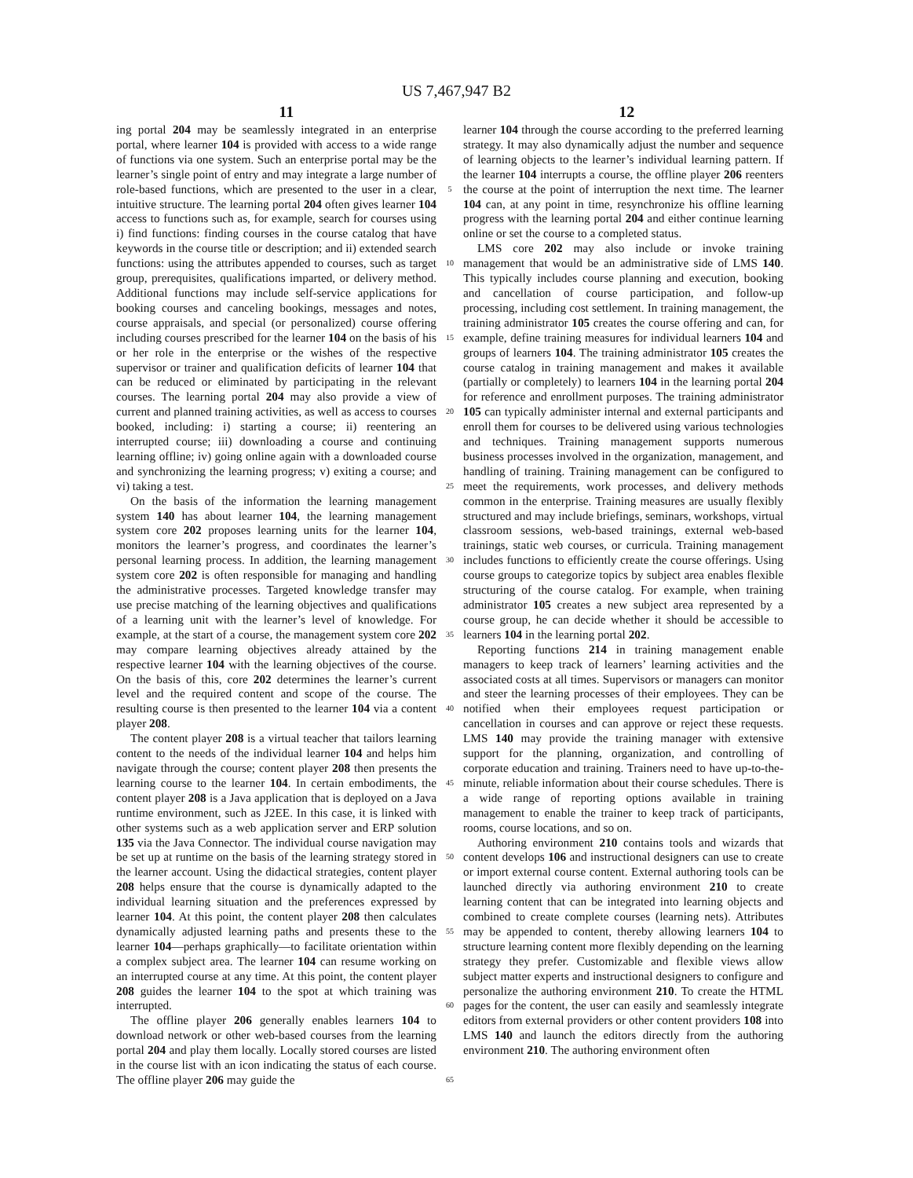US 7,467,947 B2
11 12
ing portal 204 may be seamlessly integrated in an enterprise portal, where learner 104 is provided with access to a wide range of functions via one system. Such an enterprise portal may be the learner’s single point of entry and may integrate a large number of role-based functions, which are presented to the user in a clear, intuitive structure. The learning portal 204 often gives learner 104 access to functions such as, for example, search for courses using i) find functions: finding courses in the course catalog that have keywords in the course title or description; and ii) extended search functions: using the attributes appended to courses, such as target group, prerequisites, qualifications imparted, or delivery method. Additional functions may include self-service applications for booking courses and canceling bookings, messages and notes, course appraisals, and special (or personalized) course offering including courses prescribed for the learner 104 on the basis of his or her role in the enterprise or the wishes of the respective supervisor or trainer and qualification deficits of learner 104 that can be reduced or eliminated by participating in the relevant courses. The learning portal 204 may also provide a view of current and planned training activities, as well as access to courses booked, including: i) starting a course; ii) reentering an interrupted course; iii) downloading a course and continuing learning offline; iv) going online again with a downloaded course and synchronizing the learning progress; v) exiting a course; and vi) taking a test.
On the basis of the information the learning management system 140 has about learner 104, the learning management system core 202 proposes learning units for the learner 104, monitors the learner’s progress, and coordinates the learner’s personal learning process. In addition, the learning management system core 202 is often responsible for managing and handling the administrative processes. Targeted knowledge transfer may use precise matching of the learning objectives and qualifications of a learning unit with the learner’s level of knowledge. For example, at the start of a course, the management system core 202 may compare learning objectives already attained by the respective learner 104 with the learning objectives of the course. On the basis of this, core 202 determines the learner’s current level and the required content and scope of the course. The resulting course is then presented to the learner 104 via a content player 208.
The content player 208 is a virtual teacher that tailors learning content to the needs of the individual learner 104 and helps him navigate through the course; content player 208 then presents the learning course to the learner 104. In certain embodiments, the content player 208 is a Java application that is deployed on a Java runtime environment, such as J2EE. In this case, it is linked with other systems such as a web application server and ERP solution 135 via the Java Connector. The individual course navigation may be set up at runtime on the basis of the learning strategy stored in the learner account. Using the didactical strategies, content player 208 helps ensure that the course is dynamically adapted to the individual learning situation and the preferences expressed by learner 104. At this point, the content player 208 then calculates dynamically adjusted learning paths and presents these to the learner 104—perhaps graphically—to facilitate orientation within a complex subject area. The learner 104 can resume working on an interrupted course at any time. At this point, the content player 208 guides the learner 104 to the spot at which training was interrupted.
The offline player 206 generally enables learners 104 to download network or other web-based courses from the learning portal 204 and play them locally. Locally stored courses are listed in the course list with an icon indicating the status of each course. The offline player 206 may guide the
5
10
15
20
25
30
35
40
45
50
55
60
65
learner 104 through the course according to the preferred learning strategy. It may also dynamically adjust the number and sequence of learning objects to the learner’s individual learning pattern. If the learner 104 interrupts a course, the offline player 206 reenters the course at the point of interruption the next time. The learner 104 can, at any point in time, resynchronize his offline learning progress with the learning portal 204 and either continue learning online or set the course to a completed status.
LMS core 202 may also include or invoke training management that would be an administrative side of LMS 140. This typically includes course planning and execution, booking and cancellation of course participation, and follow-up processing, including cost settlement. In training management, the training administrator 105 creates the course offering and can, for example, define training measures for individual learners 104 and groups of learners 104. The training administrator 105 creates the course catalog in training management and makes it available (partially or completely) to learners 104 in the learning portal 204 for reference and enrollment purposes. The training administrator 105 can typically administer internal and external participants and enroll them for courses to be delivered using various technologies and techniques. Training management supports numerous business processes involved in the organization, management, and handling of training. Training management can be configured to meet the requirements, work processes, and delivery methods common in the enterprise. Training measures are usually flexibly structured and may include briefings, seminars, workshops, virtual classroom sessions, web-based trainings, external web-based trainings, static web courses, or curricula. Training management includes functions to efficiently create the course offerings. Using course groups to categorize topics by subject area enables flexible structuring of the course catalog. For example, when training administrator 105 creates a new subject area represented by a course group, he can decide whether it should be accessible to learners 104 in the learning portal 202.
Reporting functions 214 in training management enable managers to keep track of learners’ learning activities and the associated costs at all times. Supervisors or managers can monitor and steer the learning processes of their employees. They can be notified when their employees request participation or cancellation in courses and can approve or reject these requests. LMS 140 may provide the training manager with extensive support for the planning, organization, and controlling of corporate education and training. Trainers need to have up-to-the-minute, reliable information about their course schedules. There is a wide range of reporting options available in training management to enable the trainer to keep track of participants, rooms, course locations, and so on.
Authoring environment 210 contains tools and wizards that content develops 106 and instructional designers can use to create or import external course content. External authoring tools can be launched directly via authoring environment 210 to create learning content that can be integrated into learning objects and combined to create complete courses (learning nets). Attributes may be appended to content, thereby allowing learners 104 to structure learning content more flexibly depending on the learning strategy they prefer. Customizable and flexible views allow subject matter experts and instructional designers to configure and personalize the authoring environment 210. To create the HTML pages for the content, the user can easily and seamlessly integrate editors from external providers or other content providers 108 into LMS 140 and launch the editors directly from the authoring environment 210. The authoring environment often